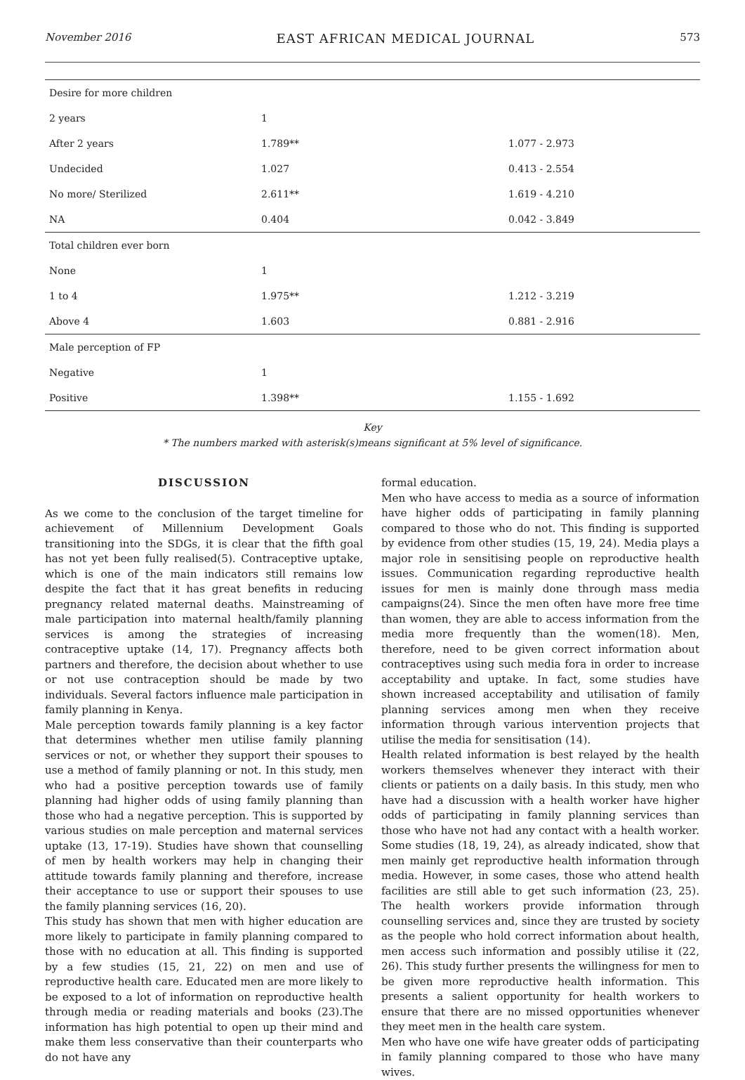November 2016 EAST AFRICAN MEDICAL JOURNAL 573
| Desire for more children | | |
| 2 years | 1 | |
| After 2 years | 1.789** | 1.077 - 2.973 |
| Undecided | 1.027 | 0.413 - 2.554 |
| No more/ Sterilized | 2.611** | 1.619 - 4.210 |
| NA | 0.404 | 0.042 - 3.849 |
| Total children ever born | | |
| None | 1 | |
| 1 to 4 | 1.975** | 1.212 - 3.219 |
| Above 4 | 1.603 | 0.881 - 2.916 |
| Male perception of FP | | |
| Negative | 1 | |
| Positive | 1.398** | 1.155 - 1.692 |
Key
* The numbers marked with asterisk(s)means significant at 5% level of significance.
DISCUSSION
As we come to the conclusion of the target timeline for achievement of Millennium Development Goals transitioning into the SDGs, it is clear that the fifth goal has not yet been fully realised(5). Contraceptive uptake, which is one of the main indicators still remains low despite the fact that it has great benefits in reducing pregnancy related maternal deaths. Mainstreaming of male participation into maternal health/family planning services is among the strategies of increasing contraceptive uptake (14, 17). Pregnancy affects both partners and therefore, the decision about whether to use or not use contraception should be made by two individuals. Several factors influence male participation in family planning in Kenya.
Male perception towards family planning is a key factor that determines whether men utilise family planning services or not, or whether they support their spouses to use a method of family planning or not. In this study, men who had a positive perception towards use of family planning had higher odds of using family planning than those who had a negative perception. This is supported by various studies on male perception and maternal services uptake (13, 17-19). Studies have shown that counselling of men by health workers may help in changing their attitude towards family planning and therefore, increase their acceptance to use or support their spouses to use the family planning services (16, 20).
This study has shown that men with higher education are more likely to participate in family planning compared to those with no education at all. This finding is supported by a few studies (15, 21, 22) on men and use of reproductive health care. Educated men are more likely to be exposed to a lot of information on reproductive health through media or reading materials and books (23).The information has high potential to open up their mind and make them less conservative than their counterparts who do not have any
formal education.
Men who have access to media as a source of information have higher odds of participating in family planning compared to those who do not. This finding is supported by evidence from other studies (15, 19, 24). Media plays a major role in sensitising people on reproductive health issues. Communication regarding reproductive health issues for men is mainly done through mass media campaigns(24). Since the men often have more free time than women, they are able to access information from the media more frequently than the women(18). Men, therefore, need to be given correct information about contraceptives using such media fora in order to increase acceptability and uptake. In fact, some studies have shown increased acceptability and utilisation of family planning services among men when they receive information through various intervention projects that utilise the media for sensitisation (14).
Health related information is best relayed by the health workers themselves whenever they interact with their clients or patients on a daily basis. In this study, men who have had a discussion with a health worker have higher odds of participating in family planning services than those who have not had any contact with a health worker. Some studies (18, 19, 24), as already indicated, show that men mainly get reproductive health information through media. However, in some cases, those who attend health facilities are still able to get such information (23, 25). The health workers provide information through counselling services and, since they are trusted by society as the people who hold correct information about health, men access such information and possibly utilise it (22, 26). This study further presents the willingness for men to be given more reproductive health information. This presents a salient opportunity for health workers to ensure that there are no missed opportunities whenever they meet men in the health care system.
Men who have one wife have greater odds of participating in family planning compared to those who have many wives.